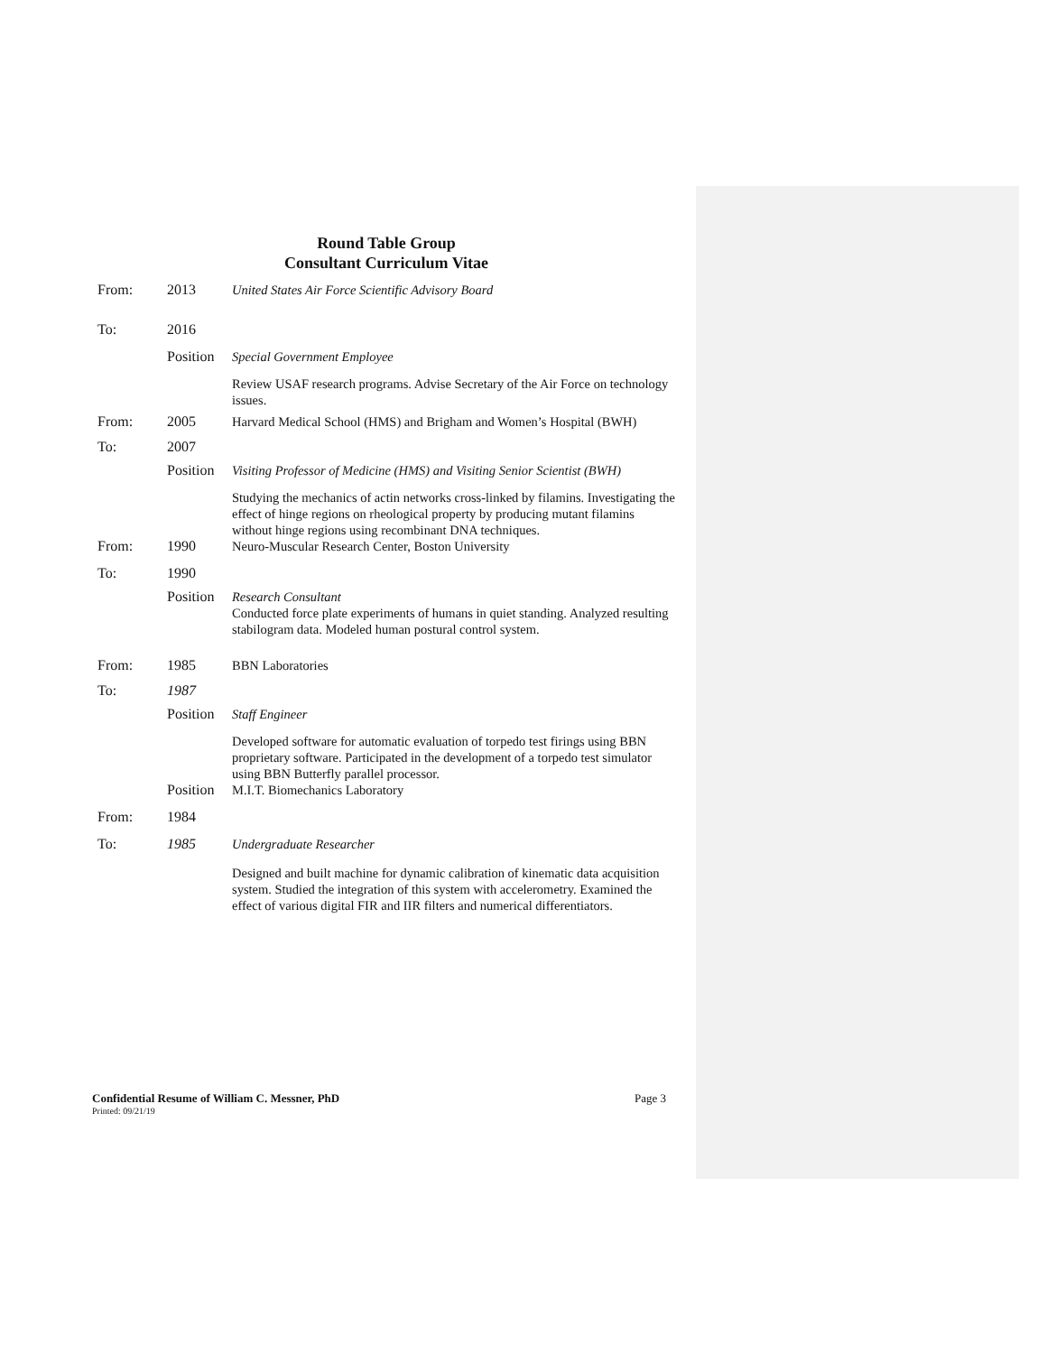Round Table Group
Consultant Curriculum Vitae
| From: | 2013 | United States Air Force Scientific Advisory Board |
| To: | 2016 | |
| | Position | Special Government Employee |
| | | Review USAF research programs. Advise Secretary of the Air Force on technology issues. |
| From: | 2005 | Harvard Medical School (HMS) and Brigham and Women’s Hospital (BWH) |
| To: | 2007 | |
| | Position | Visiting Professor of Medicine (HMS) and Visiting Senior Scientist (BWH) |
| | | Studying the mechanics of actin networks cross-linked by filamins. Investigating the effect of hinge regions on rheological property by producing mutant filamins without hinge regions using recombinant DNA techniques. |
| From: | 1990 | Neuro-Muscular Research Center, Boston University |
| To: | 1990 | |
| | Position | Research Consultant Conducted force plate experiments of humans in quiet standing. Analyzed resulting stabilogram data. Modeled human postural control system. |
| From: | 1985 | BBN Laboratories |
| To: | 1987 | |
| | Position | Staff Engineer |
| | | Developed software for automatic evaluation of torpedo test firings using BBN proprietary software. Participated in the development of a torpedo test simulator using BBN Butterfly parallel processor. |
| | Position | M.I.T. Biomechanics Laboratory |
| From: | 1984 | |
| To: | 1985 | Undergraduate Researcher |
| | | Designed and built machine for dynamic calibration of kinematic data acquisition system. Studied the integration of this system with accelerometry. Examined the effect of various digital FIR and IIR filters and numerical differentiators. |
Confidential Resume of William C. Messner, PhD Page 3
Printed: 09/21/19